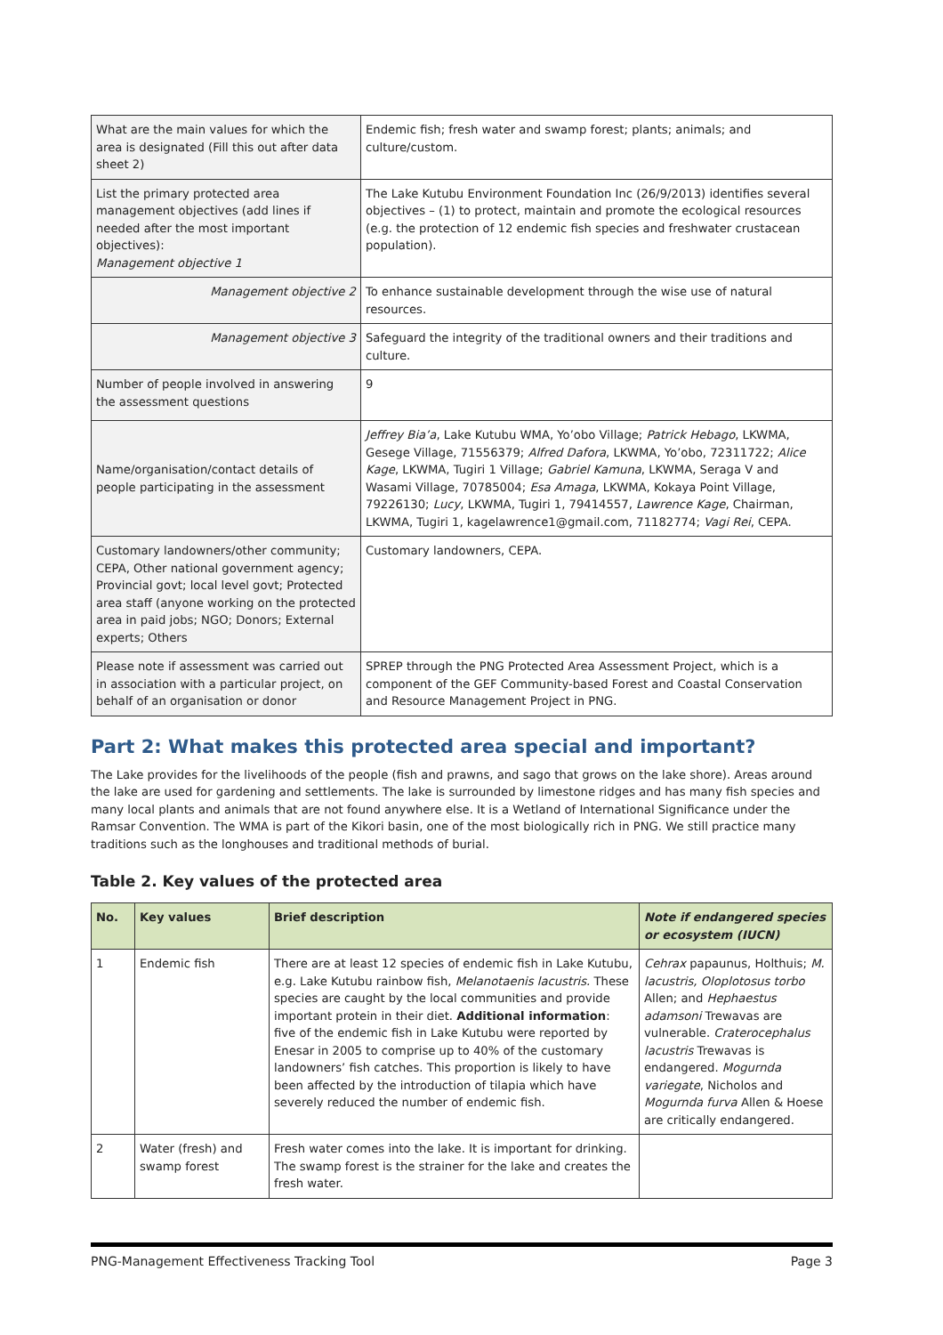| What are the main values for which the area is designated (Fill this out after data sheet 2) | Endemic fish; fresh water and swamp forest; plants; animals; and culture/custom. |
| List the primary protected area management objectives (add lines if needed after the most important objectives): Management objective 1 | The Lake Kutubu Environment Foundation Inc (26/9/2013) identifies several objectives – (1) to protect, maintain and promote the ecological resources (e.g. the protection of 12 endemic fish species and freshwater crustacean population). |
| Management objective 2 | To enhance sustainable development through the wise use of natural resources. |
| Management objective 3 | Safeguard the integrity of the traditional owners and their traditions and culture. |
| Number of people involved in answering the assessment questions | 9 |
| Name/organisation/contact details of people participating in the assessment | Jeffrey Bia’a , Lake Kutubu WMA, Yo’obo Village; Patrick Hebago , LKWMA, Gesege Village, 71556379; Alfred Dafora , LKWMA, Yo’obo, 72311722; Alice Kage , LKWMA, Tugiri 1 Village; Gabriel Kamuna , LKWMA, Seraga V and Wasami Village, 70785004; Esa Amaga , LKWMA, Kokaya Point Village, 79226130; Lucy , LKWMA, Tugiri 1, 79414557, Lawrence Kage , Chairman, LKWMA, Tugiri 1, kagelawrence1@gmail.com, 71182774; Vagi Rei , CEPA. |
| Customary landowners/other community; CEPA, Other national government agency; Provincial govt; local level govt; Protected area staff (anyone working on the protected area in paid jobs; NGO; Donors; External experts; Others | Customary landowners, CEPA. |
| Please note if assessment was carried out in association with a particular project, on behalf of an organisation or donor | SPREP through the PNG Protected Area Assessment Project, which is a component of the GEF Community-based Forest and Coastal Conservation and Resource Management Project in PNG. |
Part 2: What makes this protected area special and important?
The Lake provides for the livelihoods of the people (fish and prawns, and sago that grows on the lake shore). Areas around the lake are used for gardening and settlements. The lake is surrounded by limestone ridges and has many fish species and many local plants and animals that are not found anywhere else. It is a Wetland of International Significance under the Ramsar Convention. The WMA is part of the Kikori basin, one of the most biologically rich in PNG. We still practice many traditions such as the longhouses and traditional methods of burial.
Table 2. Key values of the protected area
| No. | Key values | Brief description | Note if endangered species or ecosystem (IUCN) |
| --- | --- | --- | --- |
| 1 | Endemic fish | There are at least 12 species of endemic fish in Lake Kutubu, e.g. Lake Kutubu rainbow fish, Melanotaenis lacustris. These species are caught by the local communities and provide important protein in their diet. Additional information : five of the endemic fish in Lake Kutubu were reported by Enesar in 2005 to comprise up to 40% of the customary landowners’ fish catches. This proportion is likely to have been affected by the introduction of tilapia which have severely reduced the number of endemic fish. | Cehrax papaunus, Holthuis; M. lacustris, Oloplotosus torbo Allen; and Hephaestus adamsoni Trewavas are vulnerable. Craterocephalus lacustris Trewavas is endangered. Mogurnda variegate , Nicholos and Mogurnda furva Allen & Hoese are critically endangered. |
| 2 | Water (fresh) and swamp forest | Fresh water comes into the lake. It is important for drinking. The swamp forest is the strainer for the lake and creates the fresh water. | |
PNG-Management Effectiveness Tracking Tool Page 3